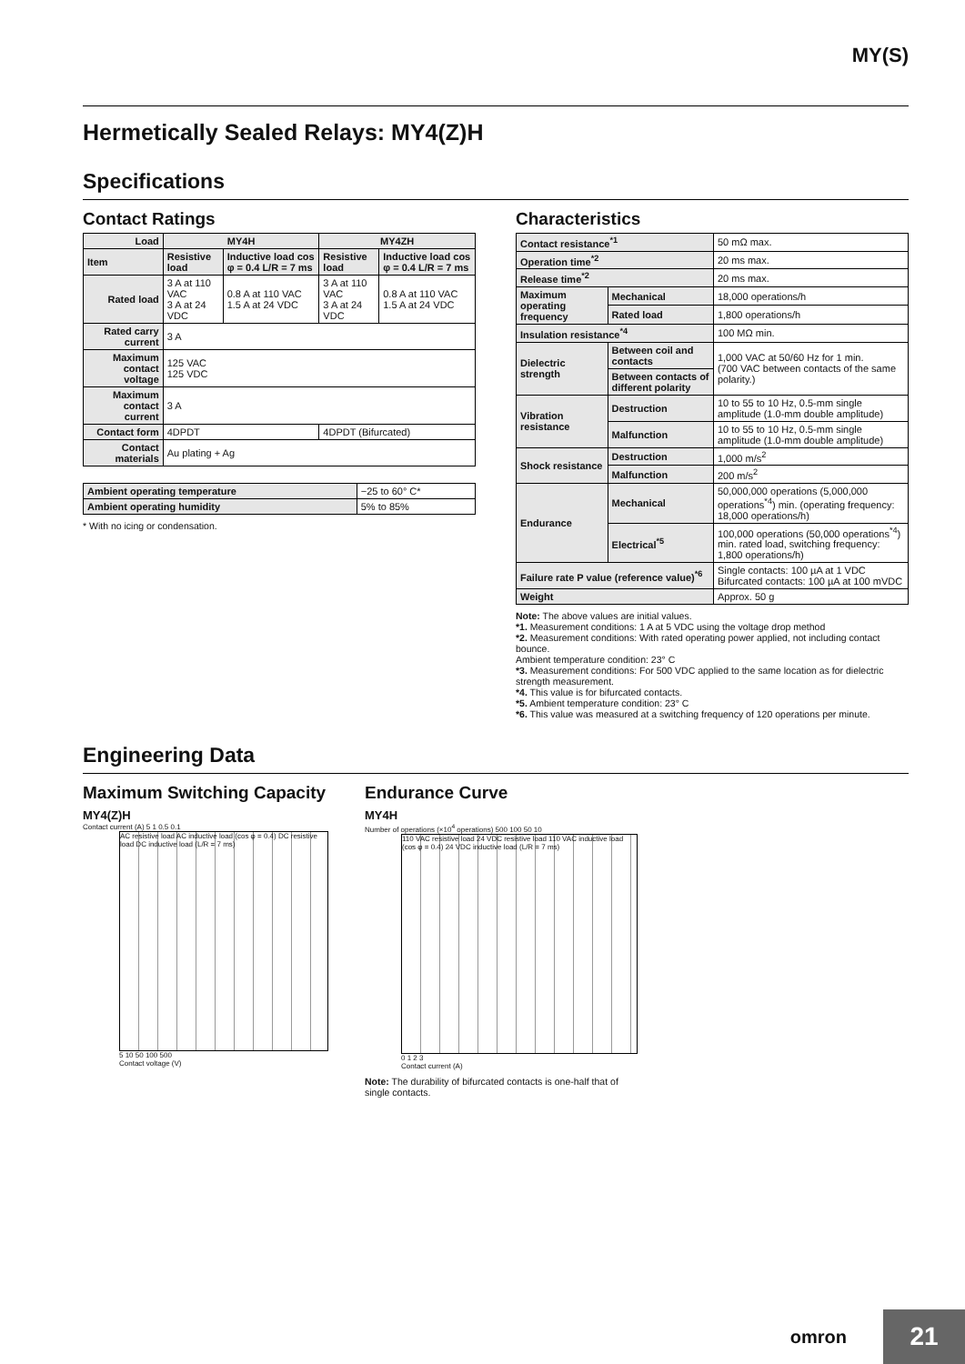MY(S)
Hermetically Sealed Relays: MY4(Z)H
Specifications
Contact Ratings
| Load | MY4H | | MY4ZH | |
| --- | --- | --- | --- | --- |
| Item | Resistive load | Inductive load cos φ = 0.4 L/R = 7 ms | Resistive load | Inductive load cos φ = 0.4 L/R = 7 ms |
| Rated load | 3 A at 110 VAC 3 A at 24 VDC | 0.8 A at 110 VAC 1.5 A at 24 VDC | 3 A at 110 VAC 3 A at 24 VDC | 0.8 A at 110 VAC 1.5 A at 24 VDC |
| Rated carry current | 3 A | | | |
| Maximum contact voltage | 125 VAC 125 VDC | | | |
| Maximum contact current | 3 A | | | |
| Contact form | 4DPDT | | 4DPDT (Bifurcated) | |
| Contact materials | Au plating + Ag | | | |
| Ambient operating temperature | −25 to 60° C* |
| Ambient operating humidity | 5% to 85% |
* With no icing or condensation.
Characteristics
| Contact resistance<sup>*1</sup> | | 50 mΩ max. |
| Operation time<sup>*2</sup> | | 20 ms max. |
| Release time<sup>*2</sup> | | 20 ms max. |
| Maximum operating frequency | Mechanical | 18,000 operations/h |
| | Rated load | 1,800 operations/h |
| Insulation resistance<sup>*4</sup> | | 100 MΩ min. |
| Dielectric strength | Between coil and contacts | 1,000 VAC at 50/60 Hz for 1 min. (700 VAC between contacts of the same polarity.) |
| | Between contacts of different polarity | |
| Vibration resistance | Destruction | 10 to 55 to 10 Hz, 0.5-mm single amplitude (1.0-mm double amplitude) |
| | Malfunction | 10 to 55 to 10 Hz, 0.5-mm single amplitude (1.0-mm double amplitude) |
| Shock resistance | Destruction | 1,000 m/s<sup>2</sup> |
| | Malfunction | 200 m/s<sup>2</sup> |
| Endurance | Mechanical | 50,000,000 operations (5,000,000 operations<sup>*4</sup>) min. (operating frequency: 18,000 operations/h) |
| | Electrical<sup>*5</sup> | 100,000 operations (50,000 operations<sup>*4</sup>) min. rated load, switching frequency: 1,800 operations/h) |
| Failure rate P value (reference value)<sup>*6</sup> | | Single contacts: 100 µA at 1 VDC Bifurcated contacts: 100 µA at 100 mVDC |
| Weight | | Approx. 50 g |
Note: The above values are initial values.
*1. Measurement conditions: 1 A at 5 VDC using the voltage drop method
*2. Measurement conditions: With rated operating power applied, not including contact bounce.
Ambient temperature condition: 23° C
*3. Measurement conditions: For 500 VDC applied to the same location as for dielectric strength measurement.
*4. This value is for bifurcated contacts.
*5. Ambient temperature condition: 23° C
*6. This value was measured at a switching frequency of 120 operations per minute.
Engineering Data
Maximum Switching Capacity
MY4(Z)H
Contact current (A) 5 1 0.5 0.1
AC resistive load AC inductive load (cos φ = 0.4) DC resistive load DC inductive load (L/R = 7 ms)
5 10 50 100 500
Contact voltage (V)
Endurance Curve
MY4H
Number of operations (×10<sup>4</sup> operations) 500 100 50 10
110 VAC resistive load 24 VDC resistive load 110 VAC inductive load (cos φ = 0.4) 24 VDC inductive load (L/R = 7 ms)
0 1 2 3
Contact current (A)
Note: The durability of bifurcated contacts is one-half that of single contacts.
omron 21